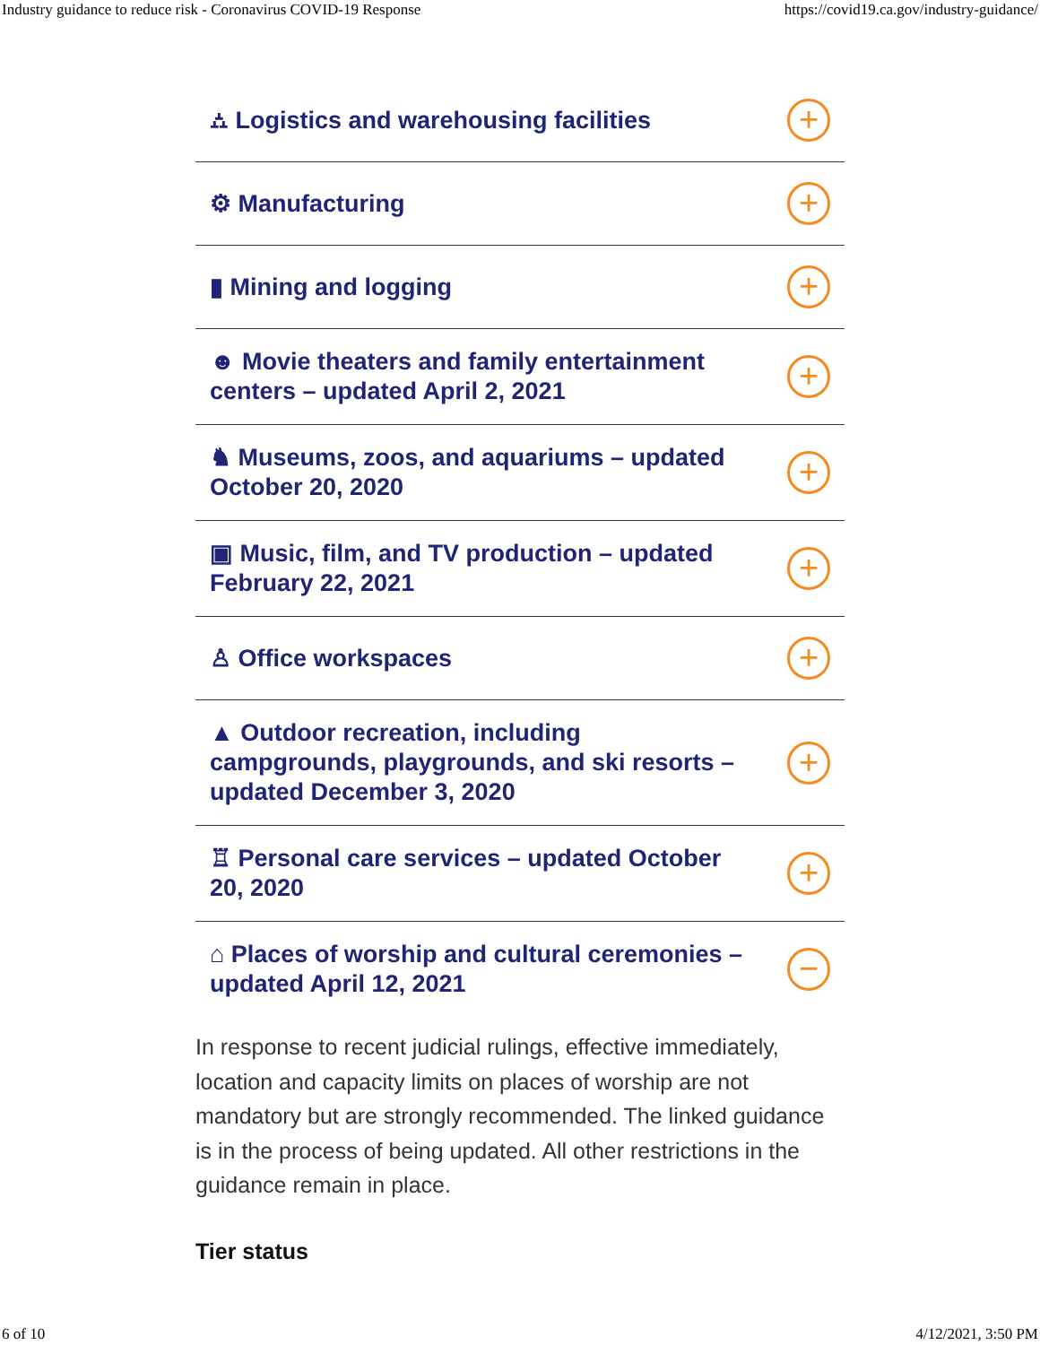Industry guidance to reduce risk - Coronavirus COVID-19 Response https://covid19.ca.gov/industry-guidance/
⛼ Logistics and warehousing facilities
+
⚙ Manufacturing
+
▮ Mining and logging
+
☻ Movie theaters and family entertainment centers – updated April 2, 2021
+
♞ Museums, zoos, and aquariums – updated October 20, 2020
+
▣ Music, film, and TV production – updated February 22, 2021
+
♙ Office workspaces
+
▲ Outdoor recreation, including campgrounds, playgrounds, and ski resorts – updated December 3, 2020
+
♖ Personal care services – updated October 20, 2020
+
⌂ Places of worship and cultural ceremonies – updated April 12, 2021
−
In response to recent judicial rulings, effective immediately, location and capacity limits on places of worship are not mandatory but are strongly recommended. The linked guidance is in the process of being updated. All other restrictions in the guidance remain in place.
Tier status
6 of 10 4/12/2021, 3:50 PM